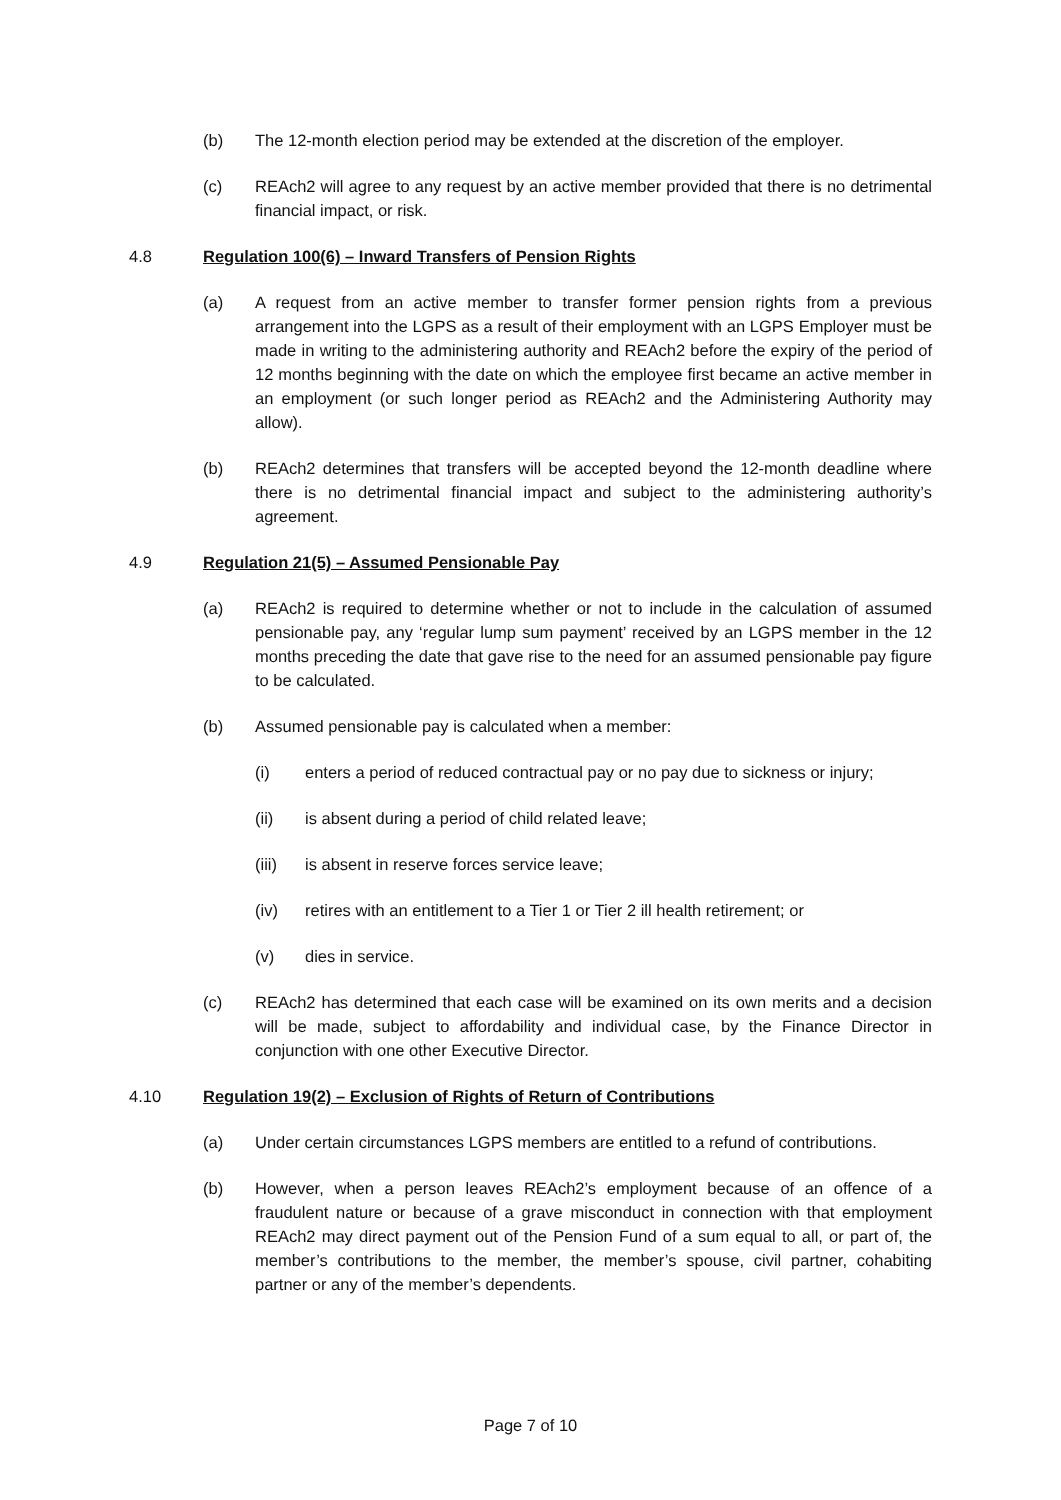(b) The 12-month election period may be extended at the discretion of the employer.
(c) REAch2 will agree to any request by an active member provided that there is no detrimental financial impact, or risk.
4.8 Regulation 100(6) – Inward Transfers of Pension Rights
(a) A request from an active member to transfer former pension rights from a previous arrangement into the LGPS as a result of their employment with an LGPS Employer must be made in writing to the administering authority and REAch2 before the expiry of the period of 12 months beginning with the date on which the employee first became an active member in an employment (or such longer period as REAch2 and the Administering Authority may allow).
(b) REAch2 determines that transfers will be accepted beyond the 12-month deadline where there is no detrimental financial impact and subject to the administering authority’s agreement.
4.9 Regulation 21(5) – Assumed Pensionable Pay
(a) REAch2 is required to determine whether or not to include in the calculation of assumed pensionable pay, any ‘regular lump sum payment’ received by an LGPS member in the 12 months preceding the date that gave rise to the need for an assumed pensionable pay figure to be calculated.
(b) Assumed pensionable pay is calculated when a member:
(i) enters a period of reduced contractual pay or no pay due to sickness or injury;
(ii) is absent during a period of child related leave;
(iii) is absent in reserve forces service leave;
(iv) retires with an entitlement to a Tier 1 or Tier 2 ill health retirement; or
(v) dies in service.
(c) REAch2 has determined that each case will be examined on its own merits and a decision will be made, subject to affordability and individual case, by the Finance Director in conjunction with one other Executive Director.
4.10 Regulation 19(2) – Exclusion of Rights of Return of Contributions
(a) Under certain circumstances LGPS members are entitled to a refund of contributions.
(b) However, when a person leaves REAch2’s employment because of an offence of a fraudulent nature or because of a grave misconduct in connection with that employment REAch2 may direct payment out of the Pension Fund of a sum equal to all, or part of, the member’s contributions to the member, the member’s spouse, civil partner, cohabiting partner or any of the member’s dependents.
Page 7 of 10